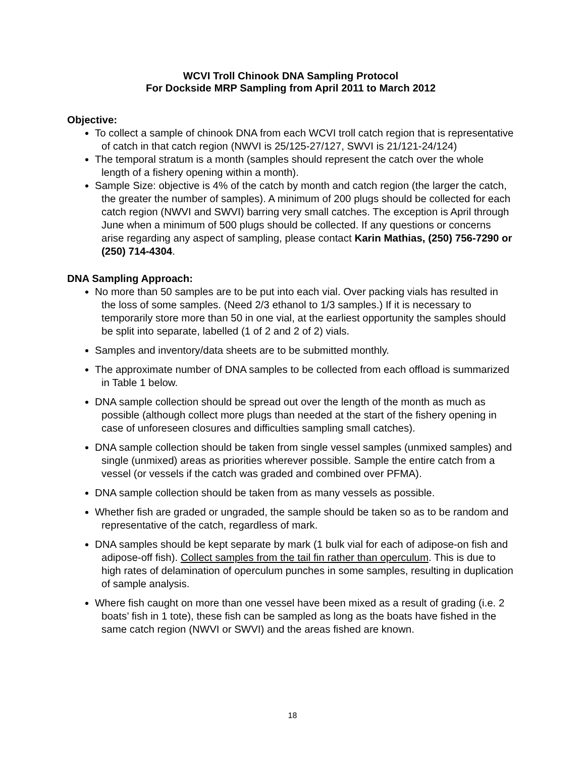WCVI Troll Chinook DNA Sampling Protocol
For Dockside MRP Sampling from April 2011 to March 2012
Objective:
To collect a sample of chinook DNA from each WCVI troll catch region that is representative of catch in that catch region (NWVI is 25/125-27/127, SWVI is 21/121-24/124)
The temporal stratum is a month (samples should represent the catch over the whole length of a fishery opening within a month).
Sample Size: objective is 4% of the catch by month and catch region (the larger the catch, the greater the number of samples). A minimum of 200 plugs should be collected for each catch region (NWVI and SWVI) barring very small catches. The exception is April through June when a minimum of 500 plugs should be collected. If any questions or concerns arise regarding any aspect of sampling, please contact Karin Mathias, (250) 756-7290 or (250) 714-4304.
DNA Sampling Approach:
No more than 50 samples are to be put into each vial. Over packing vials has resulted in the loss of some samples. (Need 2/3 ethanol to 1/3 samples.) If it is necessary to temporarily store more than 50 in one vial, at the earliest opportunity the samples should be split into separate, labelled (1 of 2 and 2 of 2) vials.
Samples and inventory/data sheets are to be submitted monthly.
The approximate number of DNA samples to be collected from each offload is summarized in Table 1 below.
DNA sample collection should be spread out over the length of the month as much as possible (although collect more plugs than needed at the start of the fishery opening in case of unforeseen closures and difficulties sampling small catches).
DNA sample collection should be taken from single vessel samples (unmixed samples) and single (unmixed) areas as priorities wherever possible. Sample the entire catch from a vessel (or vessels if the catch was graded and combined over PFMA).
DNA sample collection should be taken from as many vessels as possible.
Whether fish are graded or ungraded, the sample should be taken so as to be random and representative of the catch, regardless of mark.
DNA samples should be kept separate by mark (1 bulk vial for each of adipose-on fish and adipose-off fish). Collect samples from the tail fin rather than operculum. This is due to high rates of delamination of operculum punches in some samples, resulting in duplication of sample analysis.
Where fish caught on more than one vessel have been mixed as a result of grading (i.e. 2 boats’ fish in 1 tote), these fish can be sampled as long as the boats have fished in the same catch region (NWVI or SWVI) and the areas fished are known.
18